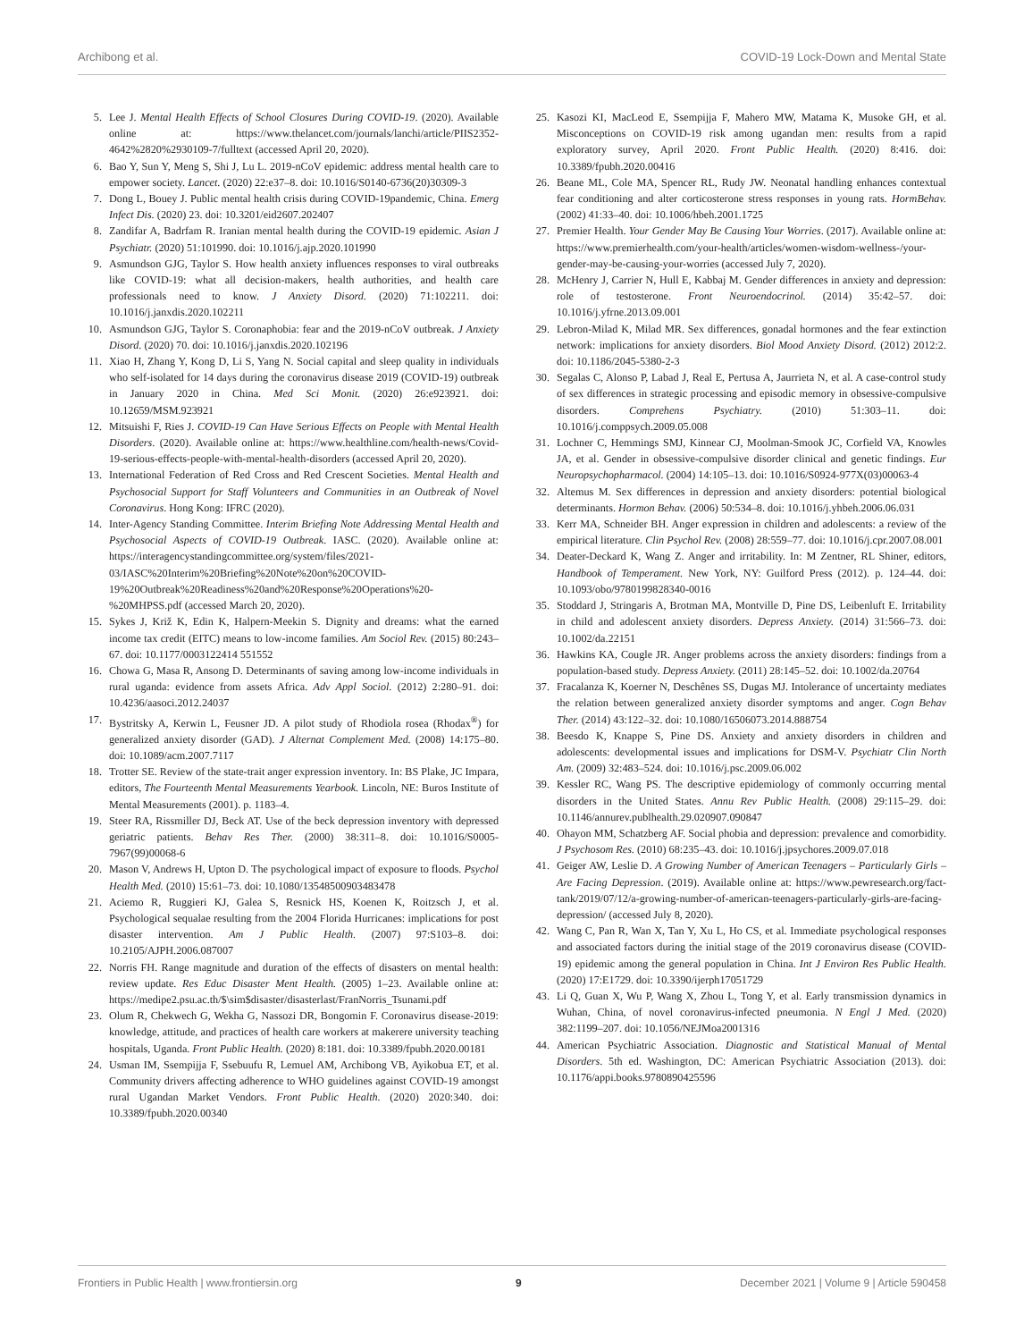Archibong et al. COVID-19 Lock-Down and Mental State
5. Lee J. Mental Health Effects of School Closures During COVID-19. (2020). Available online at: https://www.thelancet.com/journals/lanchi/article/PIIS2352-4642%2820%2930109-7/fulltext (accessed April 20, 2020).
6. Bao Y, Sun Y, Meng S, Shi J, Lu L. 2019-nCoV epidemic: address mental health care to empower society. Lancet. (2020) 22:e37–8. doi: 10.1016/S0140-6736(20)30309-3
7. Dong L, Bouey J. Public mental health crisis during COVID-19pandemic, China. Emerg Infect Dis. (2020) 23. doi: 10.3201/eid2607.202407
8. Zandifar A, Badrfam R. Iranian mental health during the COVID-19 epidemic. Asian J Psychiatr. (2020) 51:101990. doi: 10.1016/j.ajp.2020.101990
9. Asmundson GJG, Taylor S. How health anxiety influences responses to viral outbreaks like COVID-19: what all decision-makers, health authorities, and health care professionals need to know. J Anxiety Disord. (2020) 71:102211. doi: 10.1016/j.janxdis.2020.102211
10. Asmundson GJG, Taylor S. Coronaphobia: fear and the 2019-nCoV outbreak. J Anxiety Disord. (2020) 70. doi: 10.1016/j.janxdis.2020.102196
11. Xiao H, Zhang Y, Kong D, Li S, Yang N. Social capital and sleep quality in individuals who self-isolated for 14 days during the coronavirus disease 2019 (COVID-19) outbreak in January 2020 in China. Med Sci Monit. (2020) 26:e923921. doi: 10.12659/MSM.923921
12. Mitsuishi F, Ries J. COVID-19 Can Have Serious Effects on People with Mental Health Disorders. (2020). Available online at: https://www.healthline.com/health-news/Covid-19-serious-effects-people-with-mental-health-disorders (accessed April 20, 2020).
13. International Federation of Red Cross and Red Crescent Societies. Mental Health and Psychosocial Support for Staff Volunteers and Communities in an Outbreak of Novel Coronavirus. Hong Kong: IFRC (2020).
14. Inter-Agency Standing Committee. Interim Briefing Note Addressing Mental Health and Psychosocial Aspects of COVID-19 Outbreak. IASC. (2020). Available online at: https://interagencystandingcommittee.org/system/files/2021-03/IASC%20Interim%20Briefing%20Note%20on%20COVID-19%20Outbreak%20Readiness%20and%20Response%20Operations%20-%20MHPSS.pdf (accessed March 20, 2020).
15. Sykes J, Križ K, Edin K, Halpern-Meekin S. Dignity and dreams: what the earned income tax credit (EITC) means to low-income families. Am Sociol Rev. (2015) 80:243–67. doi: 10.1177/0003122414 551552
16. Chowa G, Masa R, Ansong D. Determinants of saving among low-income individuals in rural uganda: evidence from assets Africa. Adv Appl Sociol. (2012) 2:280–91. doi: 10.4236/aasoci.2012.24037
17. Bystritsky A, Kerwin L, Feusner JD. A pilot study of Rhodiola rosea (Rhodax<sup>®</sup>) for generalized anxiety disorder (GAD). J Alternat Complement Med. (2008) 14:175–80. doi: 10.1089/acm.2007.7117
18. Trotter SE. Review of the state-trait anger expression inventory. In: BS Plake, JC Impara, editors, The Fourteenth Mental Measurements Yearbook. Lincoln, NE: Buros Institute of Mental Measurements (2001). p. 1183–4.
19. Steer RA, Rissmiller DJ, Beck AT. Use of the beck depression inventory with depressed geriatric patients. Behav Res Ther. (2000) 38:311–8. doi: 10.1016/S0005-7967(99)00068-6
20. Mason V, Andrews H, Upton D. The psychological impact of exposure to floods. Psychol Health Med. (2010) 15:61–73. doi: 10.1080/13548500903483478
21. Aciemo R, Ruggieri KJ, Galea S, Resnick HS, Koenen K, Roitzsch J, et al. Psychological sequalae resulting from the 2004 Florida Hurricanes: implications for post disaster intervention. Am J Public Health. (2007) 97:S103–8. doi: 10.2105/AJPH.2006.087007
22. Norris FH. Range magnitude and duration of the effects of disasters on mental health: review update. Res Educ Disaster Ment Health. (2005) 1–23. Available online at: https://medipe2.psu.ac.th/$\sim$disaster/disasterlast/FranNorris_Tsunami.pdf
23. Olum R, Chekwech G, Wekha G, Nassozi DR, Bongomin F. Coronavirus disease-2019: knowledge, attitude, and practices of health care workers at makerere university teaching hospitals, Uganda. Front Public Health. (2020) 8:181. doi: 10.3389/fpubh.2020.00181
24. Usman IM, Ssempijja F, Ssebuufu R, Lemuel AM, Archibong VB, Ayikobua ET, et al. Community drivers affecting adherence to WHO guidelines against COVID-19 amongst rural Ugandan Market Vendors. Front Public Health. (2020) 2020:340. doi: 10.3389/fpubh.2020.00340
25. Kasozi KI, MacLeod E, Ssempijja F, Mahero MW, Matama K, Musoke GH, et al. Misconceptions on COVID-19 risk among ugandan men: results from a rapid exploratory survey, April 2020. Front Public Health. (2020) 8:416. doi: 10.3389/fpubh.2020.00416
26. Beane ML, Cole MA, Spencer RL, Rudy JW. Neonatal handling enhances contextual fear conditioning and alter corticosterone stress responses in young rats. HormBehav. (2002) 41:33–40. doi: 10.1006/hbeh.2001.1725
27. Premier Health. Your Gender May Be Causing Your Worries. (2017). Available online at: https://www.premierhealth.com/your-health/articles/women-wisdom-wellness-/your-gender-may-be-causing-your-worries (accessed July 7, 2020).
28. McHenry J, Carrier N, Hull E, Kabbaj M. Gender differences in anxiety and depression: role of testosterone. Front Neuroendocrinol. (2014) 35:42–57. doi: 10.1016/j.yfrne.2013.09.001
29. Lebron-Milad K, Milad MR. Sex differences, gonadal hormones and the fear extinction network: implications for anxiety disorders. Biol Mood Anxiety Disord. (2012) 2012:2. doi: 10.1186/2045-5380-2-3
30. Segalas C, Alonso P, Labad J, Real E, Pertusa A, Jaurrieta N, et al. A case-control study of sex differences in strategic processing and episodic memory in obsessive-compulsive disorders. Comprehens Psychiatry. (2010) 51:303–11. doi: 10.1016/j.comppsych.2009.05.008
31. Lochner C, Hemmings SMJ, Kinnear CJ, Moolman-Smook JC, Corfield VA, Knowles JA, et al. Gender in obsessive-compulsive disorder clinical and genetic findings. Eur Neuropsychopharmacol. (2004) 14:105–13. doi: 10.1016/S0924-977X(03)00063-4
32. Altemus M. Sex differences in depression and anxiety disorders: potential biological determinants. Hormon Behav. (2006) 50:534–8. doi: 10.1016/j.yhbeh.2006.06.031
33. Kerr MA, Schneider BH. Anger expression in children and adolescents: a review of the empirical literature. Clin Psychol Rev. (2008) 28:559–77. doi: 10.1016/j.cpr.2007.08.001
34. Deater-Deckard K, Wang Z. Anger and irritability. In: M Zentner, RL Shiner, editors, Handbook of Temperament. New York, NY: Guilford Press (2012). p. 124–44. doi: 10.1093/obo/9780199828340-0016
35. Stoddard J, Stringaris A, Brotman MA, Montville D, Pine DS, Leibenluft E. Irritability in child and adolescent anxiety disorders. Depress Anxiety. (2014) 31:566–73. doi: 10.1002/da.22151
36. Hawkins KA, Cougle JR. Anger problems across the anxiety disorders: findings from a population-based study. Depress Anxiety. (2011) 28:145–52. doi: 10.1002/da.20764
37. Fracalanza K, Koerner N, Deschênes SS, Dugas MJ. Intolerance of uncertainty mediates the relation between generalized anxiety disorder symptoms and anger. Cogn Behav Ther. (2014) 43:122–32. doi: 10.1080/16506073.2014.888754
38. Beesdo K, Knappe S, Pine DS. Anxiety and anxiety disorders in children and adolescents: developmental issues and implications for DSM-V. Psychiatr Clin North Am. (2009) 32:483–524. doi: 10.1016/j.psc.2009.06.002
39. Kessler RC, Wang PS. The descriptive epidemiology of commonly occurring mental disorders in the United States. Annu Rev Public Health. (2008) 29:115–29. doi: 10.1146/annurev.publhealth.29.020907.090847
40. Ohayon MM, Schatzberg AF. Social phobia and depression: prevalence and comorbidity. J Psychosom Res. (2010) 68:235–43. doi: 10.1016/j.jpsychores.2009.07.018
41. Geiger AW, Leslie D. A Growing Number of American Teenagers – Particularly Girls – Are Facing Depression. (2019). Available online at: https://www.pewresearch.org/fact-tank/2019/07/12/a-growing-number-of-american-teenagers-particularly-girls-are-facing-depression/ (accessed July 8, 2020).
42. Wang C, Pan R, Wan X, Tan Y, Xu L, Ho CS, et al. Immediate psychological responses and associated factors during the initial stage of the 2019 coronavirus disease (COVID-19) epidemic among the general population in China. Int J Environ Res Public Health. (2020) 17:E1729. doi: 10.3390/ijerph17051729
43. Li Q, Guan X, Wu P, Wang X, Zhou L, Tong Y, et al. Early transmission dynamics in Wuhan, China, of novel coronavirus-infected pneumonia. N Engl J Med. (2020) 382:1199–207. doi: 10.1056/NEJMoa2001316
44. American Psychiatric Association. Diagnostic and Statistical Manual of Mental Disorders. 5th ed. Washington, DC: American Psychiatric Association (2013). doi: 10.1176/appi.books.9780890425596
Frontiers in Public Health | www.frontiersin.org 9 December 2021 | Volume 9 | Article 590458